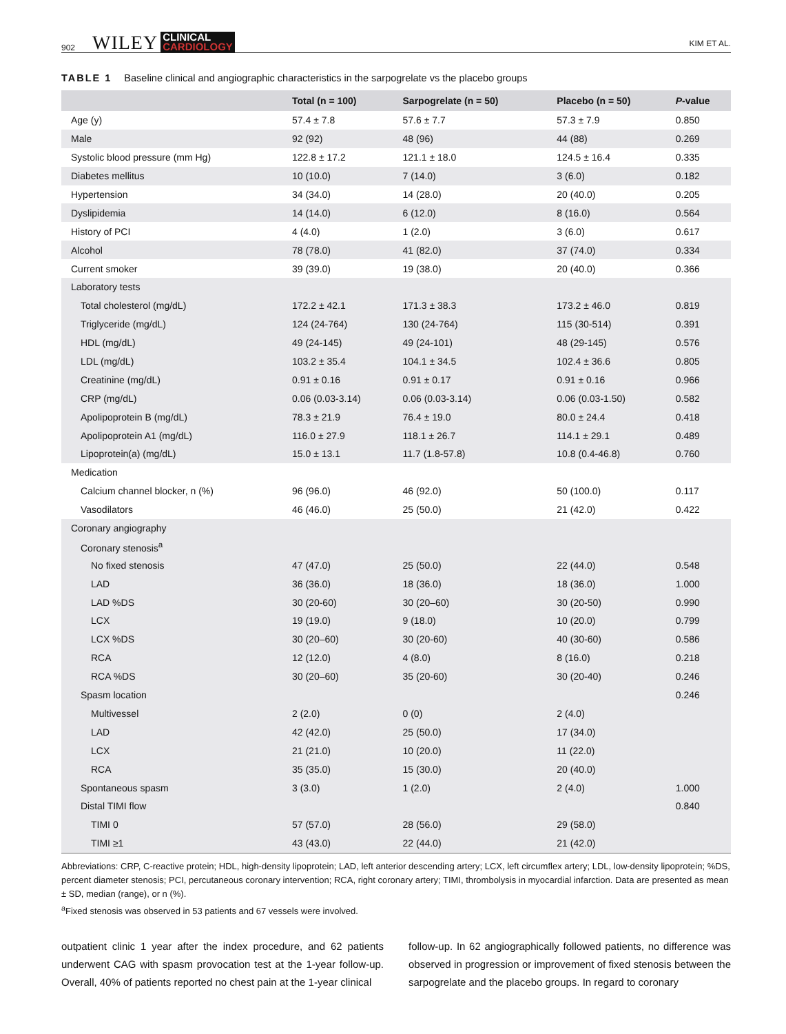902 WILEY CLINICAL
CARDIOLOGY KIM ET AL.
TABLE 1 Baseline clinical and angiographic characteristics in the sarpogrelate vs the placebo groups
| | Total (n = 100) | Sarpogrelate (n = 50) | Placebo (n = 50) | P -value |
| --- | --- | --- | --- | --- |
| Age (y) | 57.4 ± 7.8 | 57.6 ± 7.7 | 57.3 ± 7.9 | 0.850 |
| Male | 92 (92) | 48 (96) | 44 (88) | 0.269 |
| Systolic blood pressure (mm Hg) | 122.8 ± 17.2 | 121.1 ± 18.0 | 124.5 ± 16.4 | 0.335 |
| Diabetes mellitus | 10 (10.0) | 7 (14.0) | 3 (6.0) | 0.182 |
| Hypertension | 34 (34.0) | 14 (28.0) | 20 (40.0) | 0.205 |
| Dyslipidemia | 14 (14.0) | 6 (12.0) | 8 (16.0) | 0.564 |
| History of PCI | 4 (4.0) | 1 (2.0) | 3 (6.0) | 0.617 |
| Alcohol | 78 (78.0) | 41 (82.0) | 37 (74.0) | 0.334 |
| Current smoker | 39 (39.0) | 19 (38.0) | 20 (40.0) | 0.366 |
| Laboratory tests | | | | |
| Total cholesterol (mg/dL) | 172.2 ± 42.1 | 171.3 ± 38.3 | 173.2 ± 46.0 | 0.819 |
| Triglyceride (mg/dL) | 124 (24-764) | 130 (24-764) | 115 (30-514) | 0.391 |
| HDL (mg/dL) | 49 (24-145) | 49 (24-101) | 48 (29-145) | 0.576 |
| LDL (mg/dL) | 103.2 ± 35.4 | 104.1 ± 34.5 | 102.4 ± 36.6 | 0.805 |
| Creatinine (mg/dL) | 0.91 ± 0.16 | 0.91 ± 0.17 | 0.91 ± 0.16 | 0.966 |
| CRP (mg/dL) | 0.06 (0.03-3.14) | 0.06 (0.03-3.14) | 0.06 (0.03-1.50) | 0.582 |
| Apolipoprotein B (mg/dL) | 78.3 ± 21.9 | 76.4 ± 19.0 | 80.0 ± 24.4 | 0.418 |
| Apolipoprotein A1 (mg/dL) | 116.0 ± 27.9 | 118.1 ± 26.7 | 114.1 ± 29.1 | 0.489 |
| Lipoprotein(a) (mg/dL) | 15.0 ± 13.1 | 11.7 (1.8-57.8) | 10.8 (0.4-46.8) | 0.760 |
| Medication | | | | |
| Calcium channel blocker, n (%) | 96 (96.0) | 46 (92.0) | 50 (100.0) | 0.117 |
| Vasodilators | 46 (46.0) | 25 (50.0) | 21 (42.0) | 0.422 |
| Coronary angiography | | | | |
| Coronary stenosis<sup>a</sup> | | | | |
| No fixed stenosis | 47 (47.0) | 25 (50.0) | 22 (44.0) | 0.548 |
| LAD | 36 (36.0) | 18 (36.0) | 18 (36.0) | 1.000 |
| LAD %DS | 30 (20-60) | 30 (20–60) | 30 (20-50) | 0.990 |
| LCX | 19 (19.0) | 9 (18.0) | 10 (20.0) | 0.799 |
| LCX %DS | 30 (20–60) | 30 (20-60) | 40 (30-60) | 0.586 |
| RCA | 12 (12.0) | 4 (8.0) | 8 (16.0) | 0.218 |
| RCA %DS | 30 (20–60) | 35 (20-60) | 30 (20-40) | 0.246 |
| Spasm location | | | | 0.246 |
| Multivessel | 2 (2.0) | 0 (0) | 2 (4.0) | |
| LAD | 42 (42.0) | 25 (50.0) | 17 (34.0) | |
| LCX | 21 (21.0) | 10 (20.0) | 11 (22.0) | |
| RCA | 35 (35.0) | 15 (30.0) | 20 (40.0) | |
| Spontaneous spasm | 3 (3.0) | 1 (2.0) | 2 (4.0) | 1.000 |
| Distal TIMI flow | | | | 0.840 |
| TIMI 0 | 57 (57.0) | 28 (56.0) | 29 (58.0) | |
| TIMI ≥1 | 43 (43.0) | 22 (44.0) | 21 (42.0) | |
Abbreviations: CRP, C-reactive protein; HDL, high-density lipoprotein; LAD, left anterior descending artery; LCX, left circumflex artery; LDL, low-density lipoprotein; %DS, percent diameter stenosis; PCI, percutaneous coronary intervention; RCA, right coronary artery; TIMI, thrombolysis in myocardial infarction. Data are presented as mean ± SD, median (range), or n (%).
<sup>a</sup> Fixed stenosis was observed in 53 patients and 67 vessels were involved.
outpatient clinic 1 year after the index procedure, and 62 patients underwent CAG with spasm provocation test at the 1-year follow-up. Overall, 40% of patients reported no chest pain at the 1-year clinical
follow-up. In 62 angiographically followed patients, no difference was observed in progression or improvement of fixed stenosis between the sarpogrelate and the placebo groups. In regard to coronary